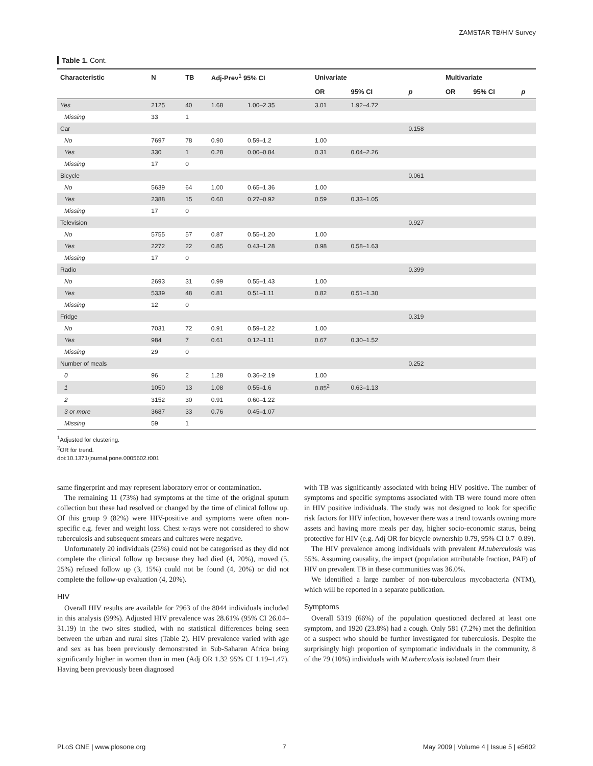ZAMSTAR TB/HIV Survey
Table 1. Cont.
| Characteristic | N | TB | Adj-Prev<sup>1</sup> 95% CI | | Univariate | | | Multivariate | | |
| --- | --- | --- | --- | --- | --- | --- | --- | --- | --- | --- |
| | | | | | OR | 95% CI | p | OR | 95% CI | p |
| Yes | 2125 | 40 | 1.68 | 1.00–2.35 | 3.01 | 1.92–4.72 | | | | |
| Missing | 33 | 1 | | | | | | | | |
| Car | | | | | | | 0.158 | | | |
| No | 7697 | 78 | 0.90 | 0.59–1.2 | 1.00 | | | | | |
| Yes | 330 | 1 | 0.28 | 0.00–0.84 | 0.31 | 0.04–2.26 | | | | |
| Missing | 17 | 0 | | | | | | | | |
| Bicycle | | | | | | | 0.061 | | | |
| No | 5639 | 64 | 1.00 | 0.65–1.36 | 1.00 | | | | | |
| Yes | 2388 | 15 | 0.60 | 0.27–0.92 | 0.59 | 0.33–1.05 | | | | |
| Missing | 17 | 0 | | | | | | | | |
| Television | | | | | | | 0.927 | | | |
| No | 5755 | 57 | 0.87 | 0.55–1.20 | 1.00 | | | | | |
| Yes | 2272 | 22 | 0.85 | 0.43–1.28 | 0.98 | 0.58–1.63 | | | | |
| Missing | 17 | 0 | | | | | | | | |
| Radio | | | | | | | 0.399 | | | |
| No | 2693 | 31 | 0.99 | 0.55–1.43 | 1.00 | | | | | |
| Yes | 5339 | 48 | 0.81 | 0.51–1.11 | 0.82 | 0.51–1.30 | | | | |
| Missing | 12 | 0 | | | | | | | | |
| Fridge | | | | | | | 0.319 | | | |
| No | 7031 | 72 | 0.91 | 0.59–1.22 | 1.00 | | | | | |
| Yes | 984 | 7 | 0.61 | 0.12–1.11 | 0.67 | 0.30–1.52 | | | | |
| Missing | 29 | 0 | | | | | | | | |
| Number of meals | | | | | | | 0.252 | | | |
| 0 | 96 | 2 | 1.28 | 0.36–2.19 | 1.00 | | | | | |
| 1 | 1050 | 13 | 1.08 | 0.55–1.6 | 0.85<sup>2</sup> | 0.63–1.13 | | | | |
| 2 | 3152 | 30 | 0.91 | 0.60–1.22 | | | | | | |
| 3 or more | 3687 | 33 | 0.76 | 0.45–1.07 | | | | | | |
| Missing | 59 | 1 | | | | | | | | |
<sup>1</sup> Adjusted for clustering.
<sup>2</sup> OR for trend.
doi:10.1371/journal.pone.0005602.t001
same fingerprint and may represent laboratory error or contamination.
The remaining 11 (73%) had symptoms at the time of the original sputum collection but these had resolved or changed by the time of clinical follow up. Of this group 9 (82%) were HIV-positive and symptoms were often non-specific e.g. fever and weight loss. Chest x-rays were not considered to show tuberculosis and subsequent smears and cultures were negative.
Unfortunately 20 individuals (25%) could not be categorised as they did not complete the clinical follow up because they had died (4, 20%), moved (5, 25%) refused follow up (3, 15%) could not be found (4, 20%) or did not complete the follow-up evaluation (4, 20%).
HIV
Overall HIV results are available for 7963 of the 8044 individuals included in this analysis (99%). Adjusted HIV prevalence was 28.61% (95% CI 26.04–31.19) in the two sites studied, with no statistical differences being seen between the urban and rural sites (Table 2). HIV prevalence varied with age and sex as has been previously demonstrated in Sub-Saharan Africa being significantly higher in women than in men (Adj OR 1.32 95% CI 1.19–1.47). Having been previously been diagnosed
with TB was significantly associated with being HIV positive. The number of symptoms and specific symptoms associated with TB were found more often in HIV positive individuals. The study was not designed to look for specific risk factors for HIV infection, however there was a trend towards owning more assets and having more meals per day, higher socio-economic status, being protective for HIV (e.g. Adj OR for bicycle ownership 0.79, 95% CI 0.7–0.89).
The HIV prevalence among individuals with prevalent M.tuberculosis was 55%. Assuming causality, the impact (population attributable fraction, PAF) of HIV on prevalent TB in these communities was 36.0%.
We identified a large number of non-tuberculous mycobacteria (NTM), which will be reported in a separate publication.
Symptoms
Overall 5319 (66%) of the population questioned declared at least one symptom, and 1920 (23.8%) had a cough. Only 581 (7.2%) met the definition of a suspect who should be further investigated for tuberculosis. Despite the surprisingly high proportion of symptomatic individuals in the community, 8 of the 79 (10%) individuals with M.tuberculosis isolated from their
PLoS ONE | www.plosone.org 7 May 2009 | Volume 4 | Issue 5 | e5602